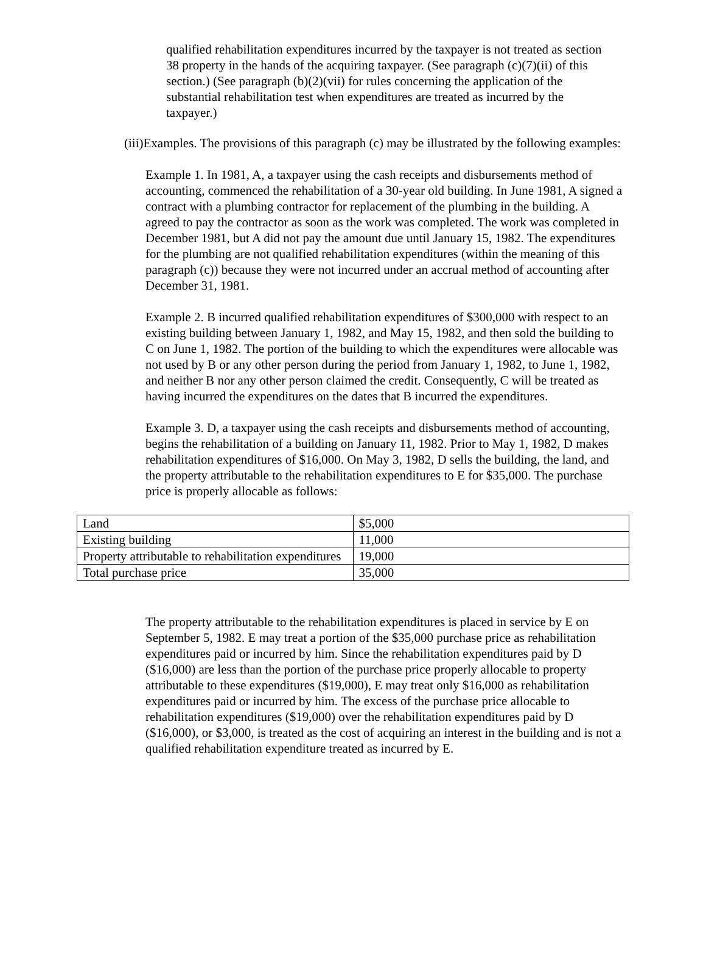qualified rehabilitation expenditures incurred by the taxpayer is not treated as section 38 property in the hands of the acquiring taxpayer. (See paragraph (c)(7)(ii) of this section.) (See paragraph (b)(2)(vii) for rules concerning the application of the substantial rehabilitation test when expenditures are treated as incurred by the taxpayer.)
(iii)Examples. The provisions of this paragraph (c) may be illustrated by the following examples:
Example 1. In 1981, A, a taxpayer using the cash receipts and disbursements method of accounting, commenced the rehabilitation of a 30-year old building. In June 1981, A signed a contract with a plumbing contractor for replacement of the plumbing in the building. A agreed to pay the contractor as soon as the work was completed. The work was completed in December 1981, but A did not pay the amount due until January 15, 1982. The expenditures for the plumbing are not qualified rehabilitation expenditures (within the meaning of this paragraph (c)) because they were not incurred under an accrual method of accounting after December 31, 1981.
Example 2. B incurred qualified rehabilitation expenditures of $300,000 with respect to an existing building between January 1, 1982, and May 15, 1982, and then sold the building to C on June 1, 1982. The portion of the building to which the expenditures were allocable was not used by B or any other person during the period from January 1, 1982, to June 1, 1982, and neither B nor any other person claimed the credit. Consequently, C will be treated as having incurred the expenditures on the dates that B incurred the expenditures.
Example 3. D, a taxpayer using the cash receipts and disbursements method of accounting, begins the rehabilitation of a building on January 11, 1982. Prior to May 1, 1982, D makes rehabilitation expenditures of $16,000. On May 3, 1982, D sells the building, the land, and the property attributable to the rehabilitation expenditures to E for $35,000. The purchase price is properly allocable as follows:
| Land | $5,000 |
| Existing building | 11,000 |
| Property attributable to rehabilitation expenditures | 19,000 |
| Total purchase price | 35,000 |
The property attributable to the rehabilitation expenditures is placed in service by E on September 5, 1982. E may treat a portion of the $35,000 purchase price as rehabilitation expenditures paid or incurred by him. Since the rehabilitation expenditures paid by D ($16,000) are less than the portion of the purchase price properly allocable to property attributable to these expenditures ($19,000), E may treat only $16,000 as rehabilitation expenditures paid or incurred by him. The excess of the purchase price allocable to rehabilitation expenditures ($19,000) over the rehabilitation expenditures paid by D ($16,000), or $3,000, is treated as the cost of acquiring an interest in the building and is not a qualified rehabilitation expenditure treated as incurred by E.